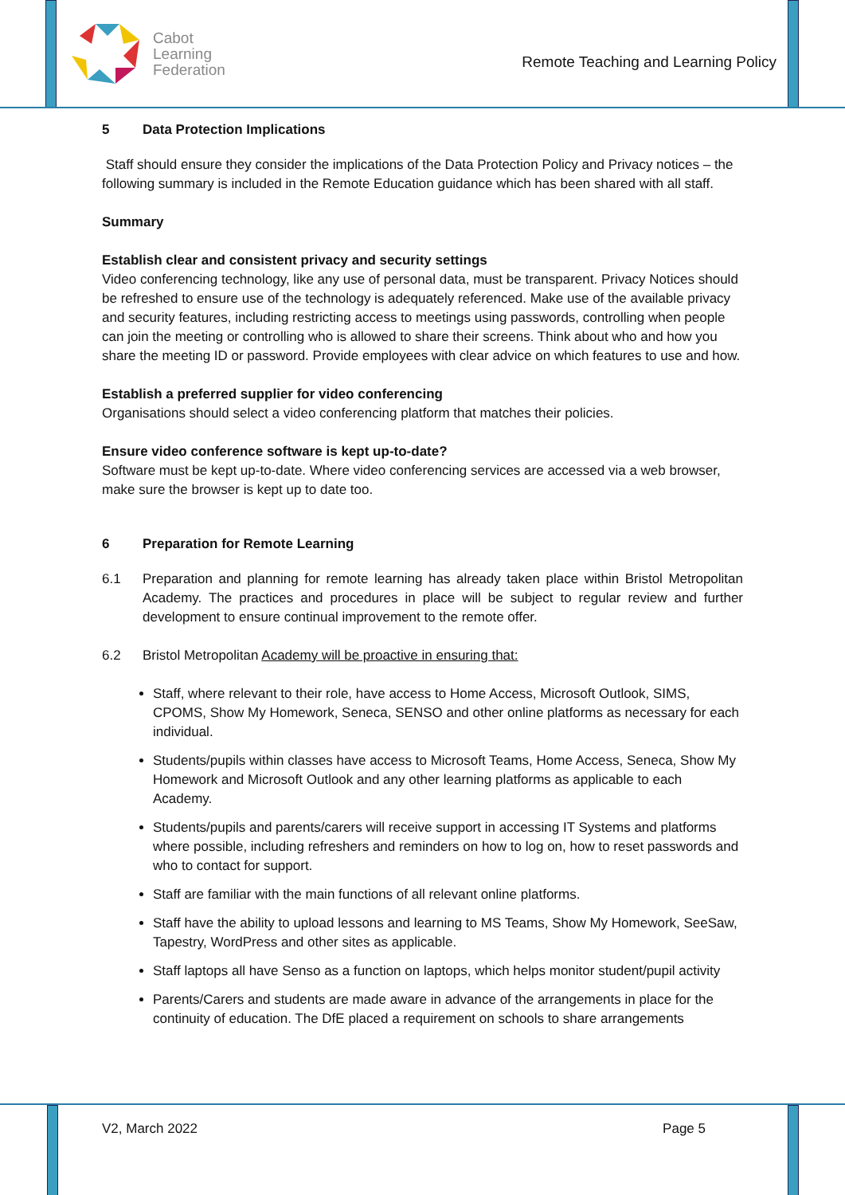Cabot
Learning
Federation
Remote Teaching and Learning Policy
5 Data Protection Implications
Staff should ensure they consider the implications of the Data Protection Policy and Privacy notices – the following summary is included in the Remote Education guidance which has been shared with all staff.
Summary
Establish clear and consistent privacy and security settings
Video conferencing technology, like any use of personal data, must be transparent. Privacy Notices should be refreshed to ensure use of the technology is adequately referenced. Make use of the available privacy and security features, including restricting access to meetings using passwords, controlling when people can join the meeting or controlling who is allowed to share their screens. Think about who and how you share the meeting ID or password. Provide employees with clear advice on which features to use and how.
Establish a preferred supplier for video conferencing
Organisations should select a video conferencing platform that matches their policies.
Ensure video conference software is kept up-to-date?
Software must be kept up-to-date. Where video conferencing services are accessed via a web browser, make sure the browser is kept up to date too.
6 Preparation for Remote Learning
6.1 Preparation and planning for remote learning has already taken place within Bristol Metropolitan Academy. The practices and procedures in place will be subject to regular review and further development to ensure continual improvement to the remote offer.
6.2 Bristol Metropolitan Academy will be proactive in ensuring that:
Staff, where relevant to their role, have access to Home Access, Microsoft Outlook, SIMS, CPOMS, Show My Homework, Seneca, SENSO and other online platforms as necessary for each individual.
Students/pupils within classes have access to Microsoft Teams, Home Access, Seneca, Show My Homework and Microsoft Outlook and any other learning platforms as applicable to each Academy.
Students/pupils and parents/carers will receive support in accessing IT Systems and platforms where possible, including refreshers and reminders on how to log on, how to reset passwords and who to contact for support.
Staff are familiar with the main functions of all relevant online platforms.
Staff have the ability to upload lessons and learning to MS Teams, Show My Homework, SeeSaw, Tapestry, WordPress and other sites as applicable.
Staff laptops all have Senso as a function on laptops, which helps monitor student/pupil activity
Parents/Carers and students are made aware in advance of the arrangements in place for the continuity of education. The DfE placed a requirement on schools to share arrangements
V2, March 2022 Page 5